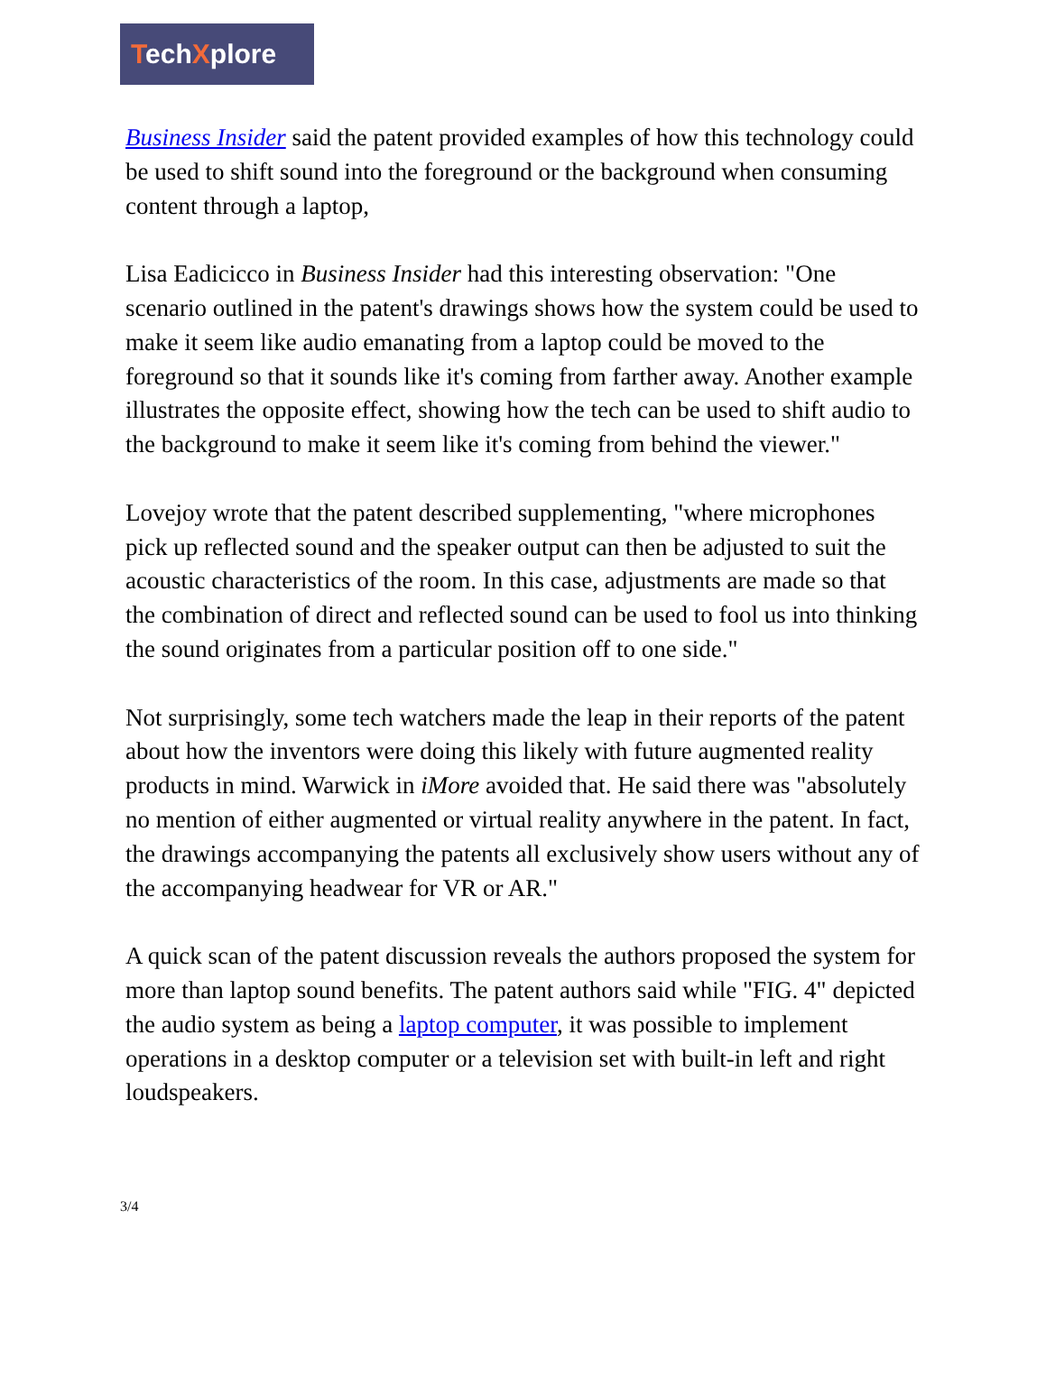TechXplore
Business Insider said the patent provided examples of how this technology could be used to shift sound into the foreground or the background when consuming content through a laptop,
Lisa Eadicicco in Business Insider had this interesting observation: "One scenario outlined in the patent's drawings shows how the system could be used to make it seem like audio emanating from a laptop could be moved to the foreground so that it sounds like it's coming from farther away. Another example illustrates the opposite effect, showing how the tech can be used to shift audio to the background to make it seem like it's coming from behind the viewer."
Lovejoy wrote that the patent described supplementing, "where microphones pick up reflected sound and the speaker output can then be adjusted to suit the acoustic characteristics of the room. In this case, adjustments are made so that the combination of direct and reflected sound can be used to fool us into thinking the sound originates from a particular position off to one side."
Not surprisingly, some tech watchers made the leap in their reports of the patent about how the inventors were doing this likely with future augmented reality products in mind. Warwick in iMore avoided that. He said there was "absolutely no mention of either augmented or virtual reality anywhere in the patent. In fact, the drawings accompanying the patents all exclusively show users without any of the accompanying headwear for VR or AR."
A quick scan of the patent discussion reveals the authors proposed the system for more than laptop sound benefits. The patent authors said while "FIG. 4" depicted the audio system as being a laptop computer, it was possible to implement operations in a desktop computer or a television set with built-in left and right loudspeakers.
3/4